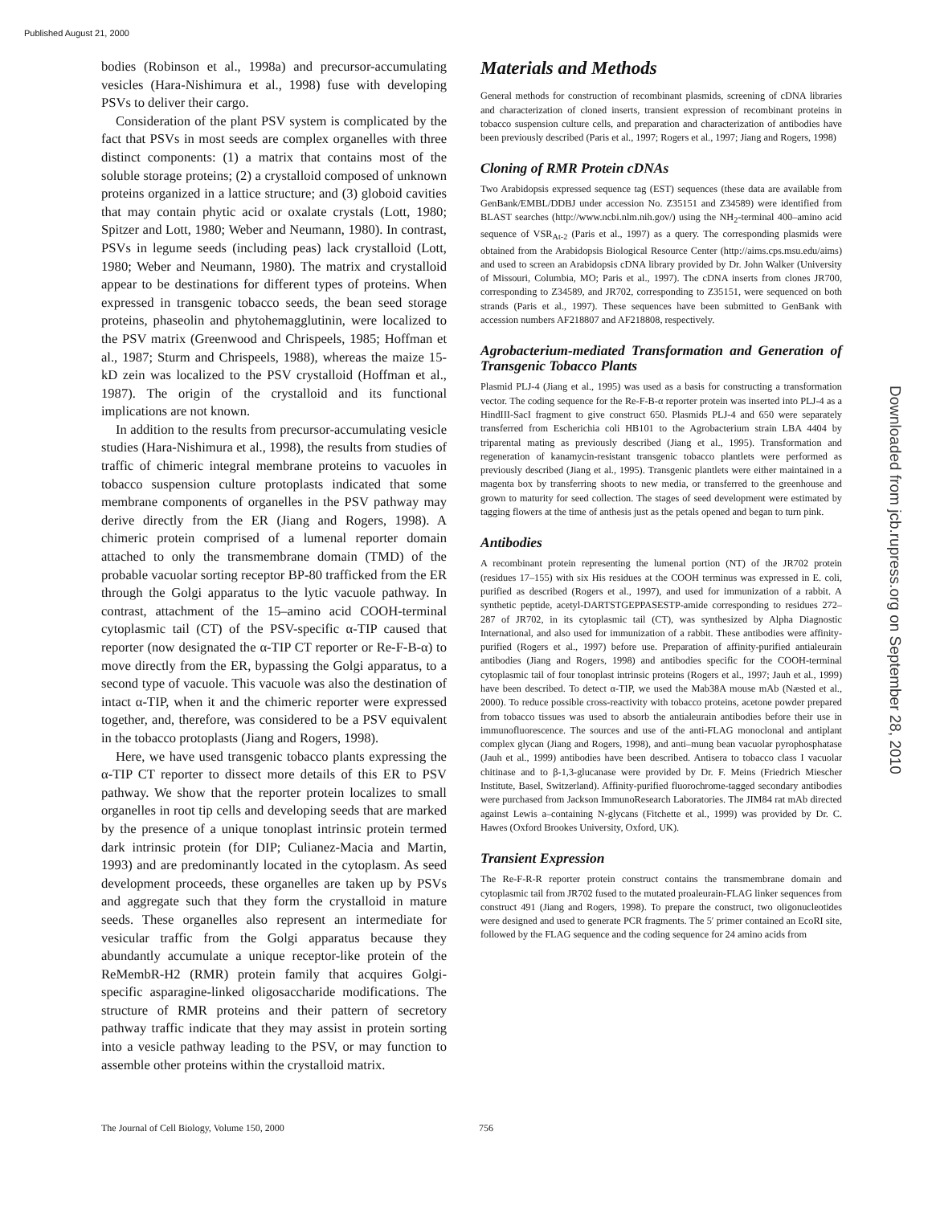Published August 21, 2000
Downloaded from jcb.rupress.org on September 28, 2010
bodies (Robinson et al., 1998a) and precursor-accumulating vesicles (Hara-Nishimura et al., 1998) fuse with developing PSVs to deliver their cargo.
Consideration of the plant PSV system is complicated by the fact that PSVs in most seeds are complex organelles with three distinct components: (1) a matrix that contains most of the soluble storage proteins; (2) a crystalloid composed of unknown proteins organized in a lattice structure; and (3) globoid cavities that may contain phytic acid or oxalate crystals (Lott, 1980; Spitzer and Lott, 1980; Weber and Neumann, 1980). In contrast, PSVs in legume seeds (including peas) lack crystalloid (Lott, 1980; Weber and Neumann, 1980). The matrix and crystalloid appear to be destinations for different types of proteins. When expressed in transgenic tobacco seeds, the bean seed storage proteins, phaseolin and phytohemagglutinin, were localized to the PSV matrix (Greenwood and Chrispeels, 1985; Hoffman et al., 1987; Sturm and Chrispeels, 1988), whereas the maize 15-kD zein was localized to the PSV crystalloid (Hoffman et al., 1987). The origin of the crystalloid and its functional implications are not known.
In addition to the results from precursor-accumulating vesicle studies (Hara-Nishimura et al., 1998), the results from studies of traffic of chimeric integral membrane proteins to vacuoles in tobacco suspension culture protoplasts indicated that some membrane components of organelles in the PSV pathway may derive directly from the ER (Jiang and Rogers, 1998). A chimeric protein comprised of a lumenal reporter domain attached to only the transmembrane domain (TMD) of the probable vacuolar sorting receptor BP-80 trafficked from the ER through the Golgi apparatus to the lytic vacuole pathway. In contrast, attachment of the 15–amino acid COOH-terminal cytoplasmic tail (CT) of the PSV-specific α-TIP caused that reporter (now designated the α-TIP CT reporter or Re-F-B-α) to move directly from the ER, bypassing the Golgi apparatus, to a second type of vacuole. This vacuole was also the destination of intact α-TIP, when it and the chimeric reporter were expressed together, and, therefore, was considered to be a PSV equivalent in the tobacco protoplasts (Jiang and Rogers, 1998).
Here, we have used transgenic tobacco plants expressing the α-TIP CT reporter to dissect more details of this ER to PSV pathway. We show that the reporter protein localizes to small organelles in root tip cells and developing seeds that are marked by the presence of a unique tonoplast intrinsic protein termed dark intrinsic protein (for DIP; Culianez-Macia and Martin, 1993) and are predominantly located in the cytoplasm. As seed development proceeds, these organelles are taken up by PSVs and aggregate such that they form the crystalloid in mature seeds. These organelles also represent an intermediate for vesicular traffic from the Golgi apparatus because they abundantly accumulate a unique receptor-like protein of the ReMembR-H2 (RMR) protein family that acquires Golgi-specific asparagine-linked oligosaccharide modifications. The structure of RMR proteins and their pattern of secretory pathway traffic indicate that they may assist in protein sorting into a vesicle pathway leading to the PSV, or may function to assemble other proteins within the crystalloid matrix.
Materials and Methods
General methods for construction of recombinant plasmids, screening of cDNA libraries and characterization of cloned inserts, transient expression of recombinant proteins in tobacco suspension culture cells, and preparation and characterization of antibodies have been previously described (Paris et al., 1997; Rogers et al., 1997; Jiang and Rogers, 1998)
Cloning of RMR Protein cDNAs
Two Arabidopsis expressed sequence tag (EST) sequences (these data are available from GenBank/EMBL/DDBJ under accession No. Z35151 and Z34589) were identified from BLAST searches (http://www.ncbi.nlm.nih.gov/) using the NH<sub>2</sub>-terminal 400–amino acid sequence of VSR<sub>At-2</sub> (Paris et al., 1997) as a query. The corresponding plasmids were obtained from the Arabidopsis Biological Resource Center (http://aims.cps.msu.edu/aims) and used to screen an Arabidopsis cDNA library provided by Dr. John Walker (University of Missouri, Columbia, MO; Paris et al., 1997). The cDNA inserts from clones JR700, corresponding to Z34589, and JR702, corresponding to Z35151, were sequenced on both strands (Paris et al., 1997). These sequences have been submitted to GenBank with accession numbers AF218807 and AF218808, respectively.
Agrobacterium-mediated Transformation and Generation of Transgenic Tobacco Plants
Plasmid PLJ-4 (Jiang et al., 1995) was used as a basis for constructing a transformation vector. The coding sequence for the Re-F-B-α reporter protein was inserted into PLJ-4 as a HindIII-SacI fragment to give construct 650. Plasmids PLJ-4 and 650 were separately transferred from Escherichia coli HB101 to the Agrobacterium strain LBA 4404 by triparental mating as previously described (Jiang et al., 1995). Transformation and regeneration of kanamycin-resistant transgenic tobacco plantlets were performed as previously described (Jiang et al., 1995). Transgenic plantlets were either maintained in a magenta box by transferring shoots to new media, or transferred to the greenhouse and grown to maturity for seed collection. The stages of seed development were estimated by tagging flowers at the time of anthesis just as the petals opened and began to turn pink.
Antibodies
A recombinant protein representing the lumenal portion (NT) of the JR702 protein (residues 17–155) with six His residues at the COOH terminus was expressed in E. coli, purified as described (Rogers et al., 1997), and used for immunization of a rabbit. A synthetic peptide, acetyl-DARTSTGEPPASESTP-amide corresponding to residues 272–287 of JR702, in its cytoplasmic tail (CT), was synthesized by Alpha Diagnostic International, and also used for immunization of a rabbit. These antibodies were affinity-purified (Rogers et al., 1997) before use. Preparation of affinity-purified antialeurain antibodies (Jiang and Rogers, 1998) and antibodies specific for the COOH-terminal cytoplasmic tail of four tonoplast intrinsic proteins (Rogers et al., 1997; Jauh et al., 1999) have been described. To detect α-TIP, we used the Mab38A mouse mAb (Næsted et al., 2000). To reduce possible cross-reactivity with tobacco proteins, acetone powder prepared from tobacco tissues was used to absorb the antialeurain antibodies before their use in immunofluorescence. The sources and use of the anti-FLAG monoclonal and antiplant complex glycan (Jiang and Rogers, 1998), and anti–mung bean vacuolar pyrophosphatase (Jauh et al., 1999) antibodies have been described. Antisera to tobacco class I vacuolar chitinase and to β-1,3-glucanase were provided by Dr. F. Meins (Friedrich Miescher Institute, Basel, Switzerland). Affinity-purified fluorochrome-tagged secondary antibodies were purchased from Jackson ImmunoResearch Laboratories. The JIM84 rat mAb directed against Lewis a–containing N-glycans (Fitchette et al., 1999) was provided by Dr. C. Hawes (Oxford Brookes University, Oxford, UK).
Transient Expression
The Re-F-R-R reporter protein construct contains the transmembrane domain and cytoplasmic tail from JR702 fused to the mutated proaleurain-FLAG linker sequences from construct 491 (Jiang and Rogers, 1998). To prepare the construct, two oligonucleotides were designed and used to generate PCR fragments. The 5′ primer contained an EcoRI site, followed by the FLAG sequence and the coding sequence for 24 amino acids from
The Journal of Cell Biology, Volume 150, 2000 756